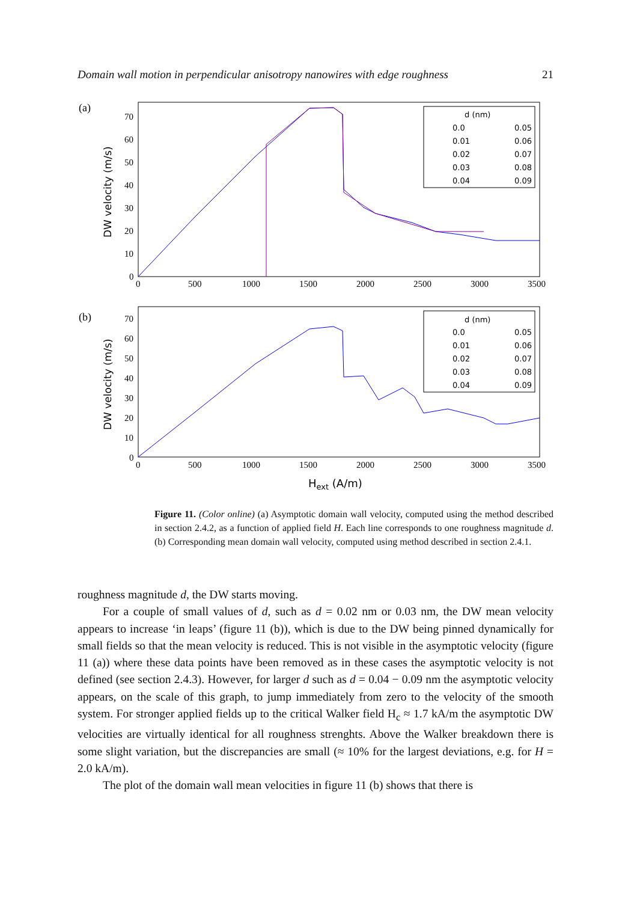Domain wall motion in perpendicular anisotropy nanowires with edge roughness 21
(a)
DW velocity (m/s)
70
60
50
40
30
20
10
0
0
500
1000
1500
2000
2500
3000
3500
d (nm)
0.0
0.01
0.02
0.03
0.04
0.05
0.06
0.07
0.08
0.09
(b)
DW velocity (m/s)
70
60
50
40
30
20
10
0
0
500
1000
1500
2000
2500
3000
3500
Hext (A/m)
d (nm)
0.0
0.01
0.02
0.03
0.04
0.05
0.06
0.07
0.08
0.09
Figure 11. (Color online) (a) Asymptotic domain wall velocity, computed using the method described in section 2.4.2, as a function of applied field H. Each line corresponds to one roughness magnitude d. (b) Corresponding mean domain wall velocity, computed using method described in section 2.4.1.
roughness magnitude d, the DW starts moving.
For a couple of small values of d, such as d = 0.02 nm or 0.03 nm, the DW mean velocity appears to increase ‘in leaps’ (figure 11 (b)), which is due to the DW being pinned dynamically for small fields so that the mean velocity is reduced. This is not visible in the asymptotic velocity (figure 11 (a)) where these data points have been removed as in these cases the asymptotic velocity is not defined (see section 2.4.3). However, for larger d such as d = 0.04 − 0.09 nm the asymptotic velocity appears, on the scale of this graph, to jump immediately from zero to the velocity of the smooth system. For stronger applied fields up to the critical Walker field H<sub>c</sub> ≈ 1.7 kA/m the asymptotic DW velocities are virtually identical for all roughness strenghts. Above the Walker breakdown there is some slight variation, but the discrepancies are small (≈ 10% for the largest deviations, e.g. for H = 2.0 kA/m).
The plot of the domain wall mean velocities in figure 11 (b) shows that there is